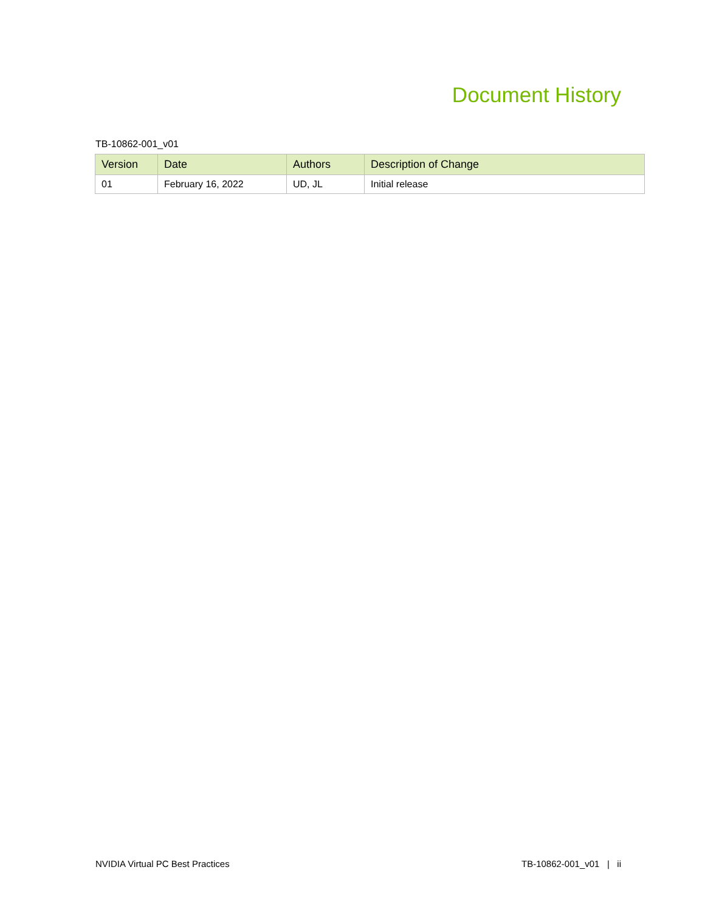Document History
TB-10862-001_v01
| Version | Date | Authors | Description of Change |
| --- | --- | --- | --- |
| 01 | February 16, 2022 | UD, JL | Initial release |
NVIDIA Virtual PC Best Practices TB-10862-001_v01 | ii